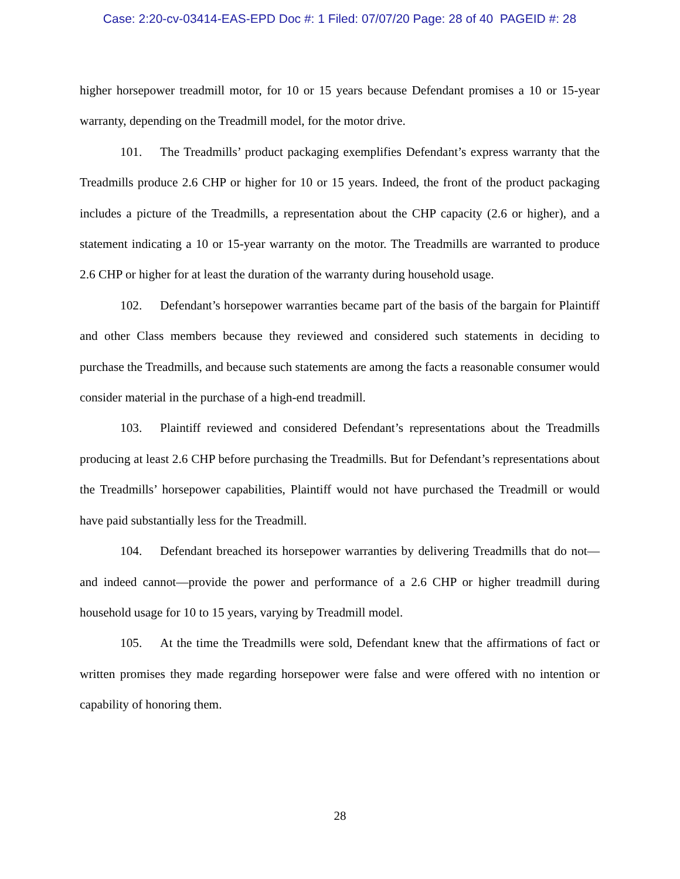Case: 2:20-cv-03414-EAS-EPD Doc #: 1 Filed: 07/07/20 Page: 28 of 40 PAGEID #: 28
higher horsepower treadmill motor, for 10 or 15 years because Defendant promises a 10 or 15-year warranty, depending on the Treadmill model, for the motor drive.
101. The Treadmills’ product packaging exemplifies Defendant’s express warranty that the Treadmills produce 2.6 CHP or higher for 10 or 15 years. Indeed, the front of the product packaging includes a picture of the Treadmills, a representation about the CHP capacity (2.6 or higher), and a statement indicating a 10 or 15-year warranty on the motor. The Treadmills are warranted to produce 2.6 CHP or higher for at least the duration of the warranty during household usage.
102. Defendant’s horsepower warranties became part of the basis of the bargain for Plaintiff and other Class members because they reviewed and considered such statements in deciding to purchase the Treadmills, and because such statements are among the facts a reasonable consumer would consider material in the purchase of a high-end treadmill.
103. Plaintiff reviewed and considered Defendant’s representations about the Treadmills producing at least 2.6 CHP before purchasing the Treadmills. But for Defendant’s representations about the Treadmills’ horsepower capabilities, Plaintiff would not have purchased the Treadmill or would have paid substantially less for the Treadmill.
104. Defendant breached its horsepower warranties by delivering Treadmills that do not—and indeed cannot—provide the power and performance of a 2.6 CHP or higher treadmill during household usage for 10 to 15 years, varying by Treadmill model.
105. At the time the Treadmills were sold, Defendant knew that the affirmations of fact or written promises they made regarding horsepower were false and were offered with no intention or capability of honoring them.
28